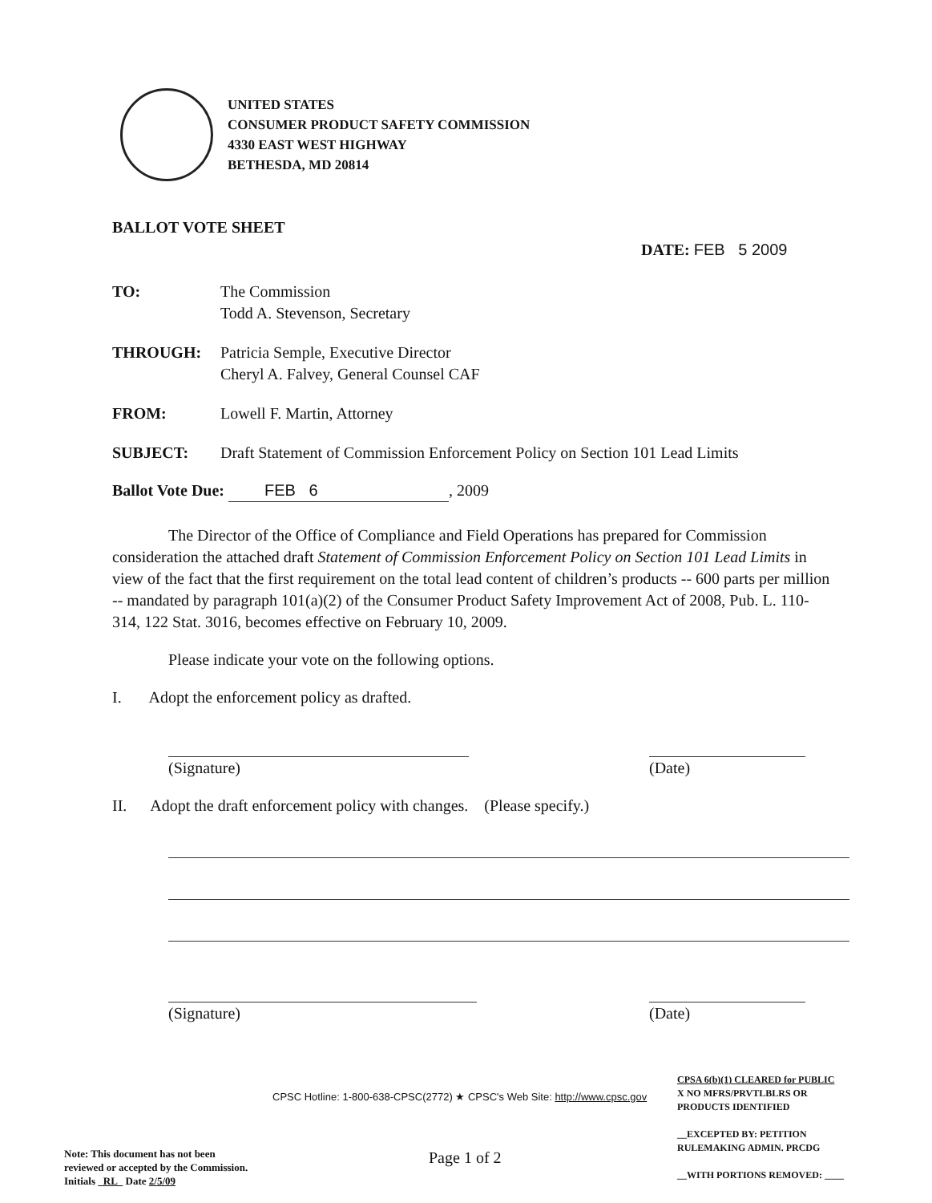UNITED STATES
CONSUMER PRODUCT SAFETY COMMISSION
4330 EAST WEST HIGHWAY
BETHESDA, MD 20814
BALLOT VOTE SHEET
DATE: FEB 5 2009
TO: The Commission
Todd A. Stevenson, Secretary
THROUGH: Patricia Semple, Executive Director
Cheryl A. Falvey, General Counsel CAF
FROM: Lowell F. Martin, Attorney
SUBJECT: Draft Statement of Commission Enforcement Policy on Section 101 Lead Limits
Ballot Vote Due: FEB 6, 2009
The Director of the Office of Compliance and Field Operations has prepared for Commission consideration the attached draft Statement of Commission Enforcement Policy on Section 101 Lead Limits in view of the fact that the first requirement on the total lead content of children’s products -- 600 parts per million -- mandated by paragraph 101(a)(2) of the Consumer Product Safety Improvement Act of 2008, Pub. L. 110-314, 122 Stat. 3016, becomes effective on February 10, 2009.
Please indicate your vote on the following options.
I. Adopt the enforcement policy as drafted.
(Signature) (Date)
II. Adopt the draft enforcement policy with changes. (Please specify.)
(Signature) (Date)
CPSC Hotline: 1-800-638-CPSC(2772) ★ CPSC's Web Site: http://www.cpsc.gov
Note: This document has not been
reviewed or accepted by the Commission.
Initials RL Date 2/5/09
Page 1 of 2
CPSA 6(b)(1) CLEARED for PUBLIC
X NO MFRS/PRVTLBLRS OR
PRODUCTS IDENTIFIED
__EXCEPTED BY: PETITION
RULEMAKING ADMIN. PRCDG
__WITH PORTIONS REMOVED: ____